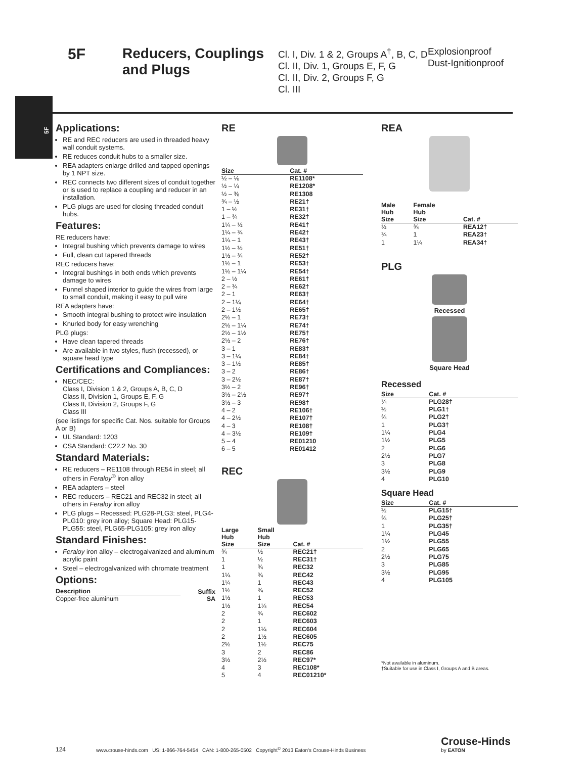5F Reducers, Couplings
and Plugs
Cl. I, Div. 1 & 2, Groups A<sup>†</sup>, B, C, D
Cl. II, Div. 1, Groups E, F, G
Cl. II, Div. 2, Groups F, G
Cl. III
Explosionproof
Dust-Ignitionproof
5F
Applications:
RE and REC reducers are used in threaded heavy wall conduit systems.
RE reduces conduit hubs to a smaller size.
REA adapters enlarge drilled and tapped openings by 1 NPT size.
REC connects two different sizes of conduit together or is used to replace a coupling and reducer in an installation.
PLG plugs are used for closing threaded conduit hubs.
Features:
RE reducers have:
Integral bushing which prevents damage to wires
Full, clean cut tapered threads
REC reducers have:
Integral bushings in both ends which prevents damage to wires
Funnel shaped interior to guide the wires from large to small conduit, making it easy to pull wire
REA adapters have:
Smooth integral bushing to protect wire insulation
Knurled body for easy wrenching
PLG plugs:
Have clean tapered threads
Are available in two styles, flush (recessed), or square head type
Certifications and Compliances:
NEC/CEC:
Class I, Division 1 & 2, Groups A, B, C, D
Class II, Division 1, Groups E, F, G
Class II, Division 2, Groups F, G
Class III
(see listings for specific Cat. Nos. suitable for Groups A or B)
UL Standard: 1203
CSA Standard: C22.2 No. 30
Standard Materials:
RE reducers – RE1108 through RE54 in steel; all others in Feraloy<sup>®</sup> iron alloy
REA adapters – steel
REC reducers – REC21 and REC32 in steel; all others in Feraloy iron alloy
PLG plugs – Recessed: PLG28-PLG3: steel, PLG4-PLG10: grey iron alloy; Square Head: PLG15-PLG55: steel, PLG65-PLG105: grey iron alloy
Standard Finishes:
Feraloy iron alloy – electrogalvanized and aluminum acrylic paint
Steel – electrogalvanized with chromate treatment
Options:
| Description | Suffix |
| --- | --- |
| Copper-free aluminum | SA |
RE
| Size | Cat. # |
| --- | --- |
| ½ – ⅛ | RE1108* |
| ½ – ¼ | RE1208* |
| ½ – ⅜ | RE1308 |
| ¾ – ½ | RE21† |
| 1 – ½ | RE31† |
| 1 – ¾ | RE32† |
| 1¼ – ½ | RE41† |
| 1¼ – ¾ | RE42† |
| 1¼ – 1 | RE43† |
| 1½ – ½ | RE51† |
| 1½ – ¾ | RE52† |
| 1½ – 1 | RE53† |
| 1½ – 1¼ | RE54† |
| 2 – ½ | RE61† |
| 2 – ¾ | RE62† |
| 2 – 1 | RE63† |
| 2 – 1¼ | RE64† |
| 2 – 1½ | RE65† |
| 2½ – 1 | RE73† |
| 2½ – 1¼ | RE74† |
| 2½ – 1½ | RE75† |
| 2½ – 2 | RE76† |
| 3 – 1 | RE83† |
| 3 – 1¼ | RE84† |
| 3 – 1½ | RE85† |
| 3 – 2 | RE86† |
| 3 – 2½ | RE87† |
| 3½ – 2 | RE96† |
| 3½ – 2½ | RE97† |
| 3½ – 3 | RE98† |
| 4 – 2 | RE106† |
| 4 – 2½ | RE107† |
| 4 – 3 | RE108† |
| 4 – 3½ | RE109† |
| 5 – 4 | RE01210 |
| 6 – 5 | RE01412 |
REC
| Large Hub Size | Small Hub Size | Cat. # |
| --- | --- | --- |
| ¾ | ½ | REC21† |
| 1 | ½ | REC31† |
| 1 | ¾ | REC32 |
| 1¼ | ¾ | REC42 |
| 1¼ | 1 | REC43 |
| 1½ | ¾ | REC52 |
| 1½ | 1 | REC53 |
| 1½ | 1¼ | REC54 |
| 2 | ¾ | REC602 |
| 2 | 1 | REC603 |
| 2 | 1¼ | REC604 |
| 2 | 1½ | REC605 |
| 2½ | 1½ | REC75 |
| 3 | 2 | REC86 |
| 3½ | 2½ | REC97* |
| 4 | 3 | REC108* |
| 5 | 4 | REC01210* |
REA
| Male Hub Size | Female Hub Size | Cat. # |
| --- | --- | --- |
| ½ | ¾ | REA12† |
| ¾ | 1 | REA23† |
| 1 | 1¼ | REA34† |
PLG
Recessed
Square Head
Recessed
| Size | Cat. # |
| --- | --- |
| ¼ | PLG28† |
| ½ | PLG1† |
| ¾ | PLG2† |
| 1 | PLG3† |
| 1¼ | PLG4 |
| 1½ | PLG5 |
| 2 | PLG6 |
| 2½ | PLG7 |
| 3 | PLG8 |
| 3½ | PLG9 |
| 4 | PLG10 |
Square Head
| Size | Cat. # |
| --- | --- |
| ½ | PLG15† |
| ¾ | PLG25† |
| 1 | PLG35† |
| 1¼ | PLG45 |
| 1½ | PLG55 |
| 2 | PLG65 |
| 2½ | PLG75 |
| 3 | PLG85 |
| 3½ | PLG95 |
| 4 | PLG105 |
*Not available in aluminum.
†Suitable for use in Class I, Groups A and B areas.
124 www.crouse-hinds.com US: 1-866-764-5454 CAN: 1-800-265-0502 Copyright<sup>©</sup> 2013 Eaton's Crouse-Hinds Business Crouse-Hinds
by EATON